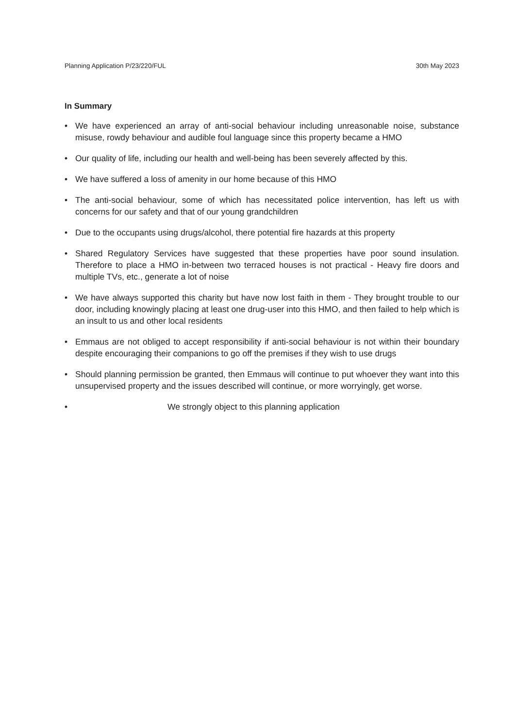Planning Application P/23/220/FUL 30th May 2023
In Summary
• We have experienced an array of anti-social behaviour including unreasonable noise, substance misuse, rowdy behaviour and audible foul language since this property became a HMO
• Our quality of life, including our health and well-being has been severely affected by this.
• We have suffered a loss of amenity in our home because of this HMO
• The anti-social behaviour, some of which has necessitated police intervention, has left us with concerns for our safety and that of our young grandchildren
• Due to the occupants using drugs/alcohol, there potential fire hazards at this property
• Shared Regulatory Services have suggested that these properties have poor sound insulation. Therefore to place a HMO in-between two terraced houses is not practical - Heavy fire doors and multiple TVs, etc., generate a lot of noise
• We have always supported this charity but have now lost faith in them - They brought trouble to our door, including knowingly placing at least one drug-user into this HMO, and then failed to help which is an insult to us and other local residents
• Emmaus are not obliged to accept responsibility if anti-social behaviour is not within their boundary despite encouraging their companions to go off the premises if they wish to use drugs
• Should planning permission be granted, then Emmaus will continue to put whoever they want into this unsupervised property and the issues described will continue, or more worryingly, get worse.
• We strongly object to this planning application